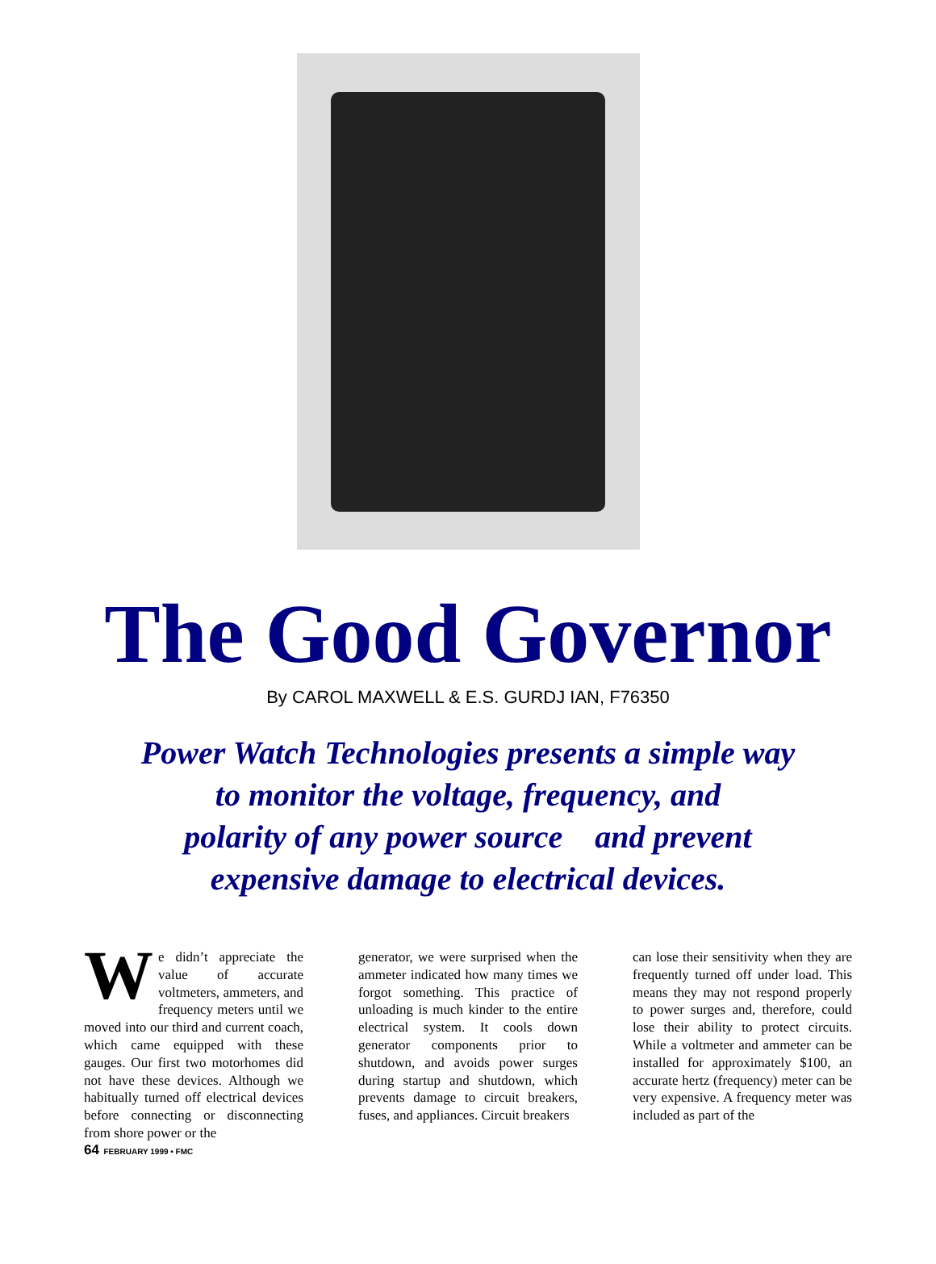The Good Governor
By CAROL MAXWELL & E.S. GURDJ IAN, F76350
Power Watch Technologies presents a simple way
to monitor the voltage, frequency, and
polarity of any power source and prevent
expensive damage to electrical devices.
We didn’t appreciate the value of accurate voltmeters, ammeters, and frequency meters until we moved into our third and current coach, which came equipped with these gauges. Our first two motorhomes did not have these devices. Although we habitually turned off electrical devices before connecting or disconnecting from shore power or the
generator, we were surprised when the ammeter indicated how many times we forgot something. This practice of unloading is much kinder to the entire electrical system. It cools down generator components prior to shutdown, and avoids power surges during startup and shutdown, which prevents damage to circuit breakers, fuses, and appliances. Circuit breakers
can lose their sensitivity when they are frequently turned off under load. This means they may not respond properly to power surges and, therefore, could lose their ability to protect circuits. While a voltmeter and ammeter can be installed for approximately $100, an accurate hertz (frequency) meter can be very expensive. A frequency meter was included as part of the
64 FEBRUARY 1999 • FMC